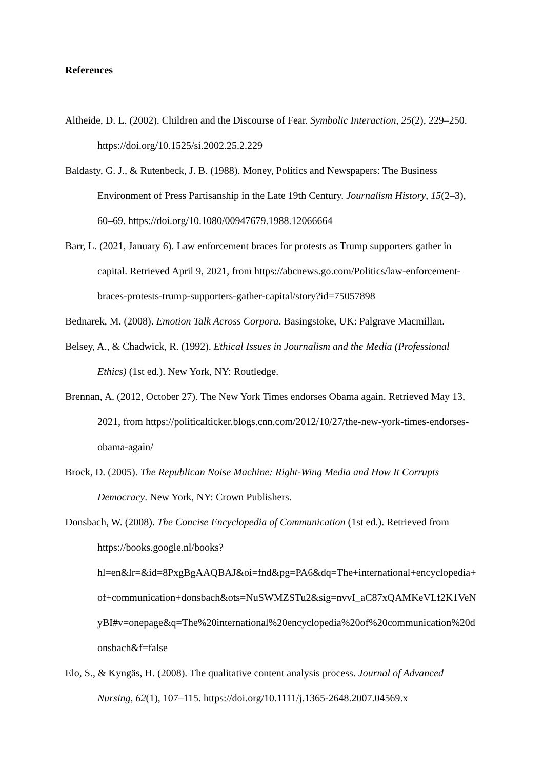References
Altheide, D. L. (2002). Children and the Discourse of Fear. Symbolic Interaction, 25(2), 229–250. https://doi.org/10.1525/si.2002.25.2.229
Baldasty, G. J., & Rutenbeck, J. B. (1988). Money, Politics and Newspapers: The Business Environment of Press Partisanship in the Late 19th Century. Journalism History, 15(2–3), 60–69. https://doi.org/10.1080/00947679.1988.12066664
Barr, L. (2021, January 6). Law enforcement braces for protests as Trump supporters gather in capital. Retrieved April 9, 2021, from https://abcnews.go.com/Politics/law-enforcement-braces-protests-trump-supporters-gather-capital/story?id=75057898
Bednarek, M. (2008). Emotion Talk Across Corpora. Basingstoke, UK: Palgrave Macmillan.
Belsey, A., & Chadwick, R. (1992). Ethical Issues in Journalism and the Media (Professional Ethics) (1st ed.). New York, NY: Routledge.
Brennan, A. (2012, October 27). The New York Times endorses Obama again. Retrieved May 13, 2021, from https://politicalticker.blogs.cnn.com/2012/10/27/the-new-york-times-endorses-obama-again/
Brock, D. (2005). The Republican Noise Machine: Right-Wing Media and How It Corrupts Democracy. New York, NY: Crown Publishers.
Donsbach, W. (2008). The Concise Encyclopedia of Communication (1st ed.). Retrieved from https://books.google.nl/books?hl=en&lr=&id=8PxgBgAAQBAJ&oi=fnd&pg=PA6&dq=The+international+encyclopedia+of+communication+donsbach&ots=NuSWMZSTu2&sig=nvvI_aC87xQAMKeVLf2K1VeNyBI#v=onepage&q=The%20international%20encyclopedia%20of%20communication%20donsbach&f=false
Elo, S., & Kyngäs, H. (2008). The qualitative content analysis process. Journal of Advanced Nursing, 62(1), 107–115. https://doi.org/10.1111/j.1365-2648.2007.04569.x